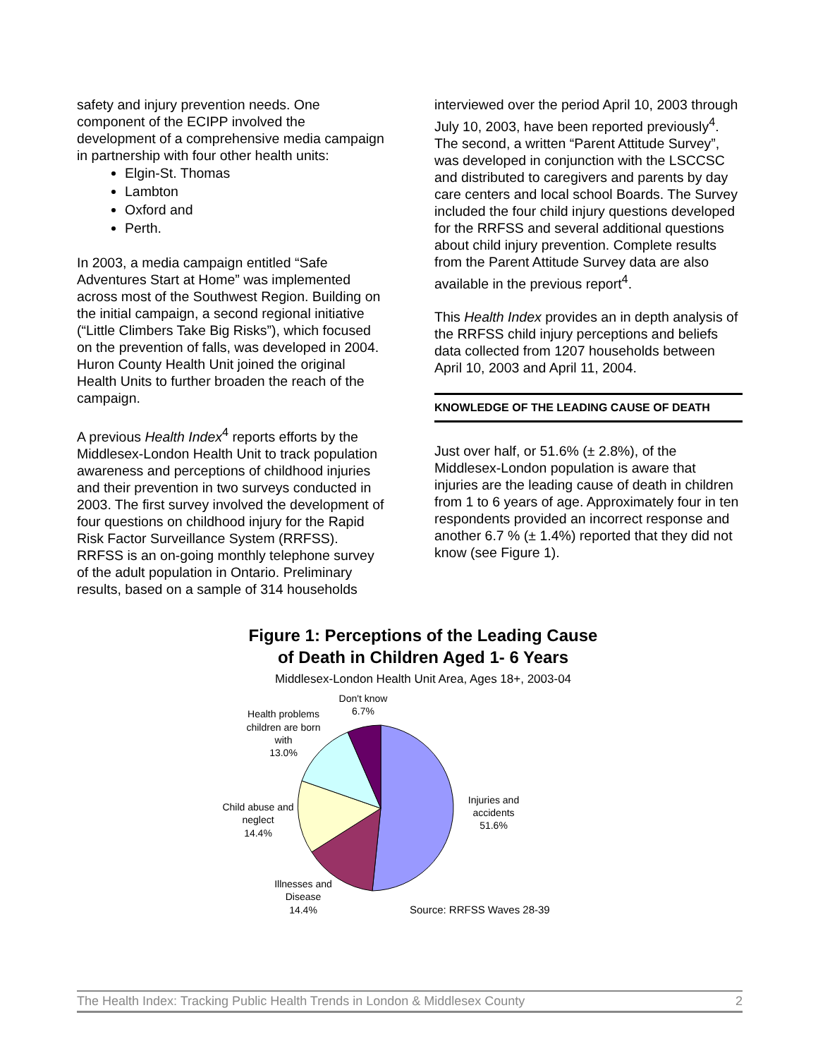safety and injury prevention needs. One component of the ECIPP involved the development of a comprehensive media campaign in partnership with four other health units:
Elgin-St. Thomas
Lambton
Oxford and
Perth.
In 2003, a media campaign entitled “Safe Adventures Start at Home” was implemented across most of the Southwest Region. Building on the initial campaign, a second regional initiative (“Little Climbers Take Big Risks”), which focused on the prevention of falls, was developed in 2004. Huron County Health Unit joined the original Health Units to further broaden the reach of the campaign.
A previous Health Index<sup>4</sup> reports efforts by the Middlesex-London Health Unit to track population awareness and perceptions of childhood injuries and their prevention in two surveys conducted in 2003. The first survey involved the development of four questions on childhood injury for the Rapid Risk Factor Surveillance System (RRFSS). RRFSS is an on-going monthly telephone survey of the adult population in Ontario. Preliminary results, based on a sample of 314 households
interviewed over the period April 10, 2003 through July 10, 2003, have been reported previously<sup>4</sup>. The second, a written “Parent Attitude Survey”, was developed in conjunction with the LSCCSC and distributed to caregivers and parents by day care centers and local school Boards. The Survey included the four child injury questions developed for the RRFSS and several additional questions about child injury prevention. Complete results from the Parent Attitude Survey data are also available in the previous report<sup>4</sup>.
This Health Index provides an in depth analysis of the RRFSS child injury perceptions and beliefs data collected from 1207 households between April 10, 2003 and April 11, 2004.
KNOWLEDGE OF THE LEADING CAUSE OF DEATH
Just over half, or 51.6% (± 2.8%), of the Middlesex-London population is aware that injuries are the leading cause of death in children from 1 to 6 years of age. Approximately four in ten respondents provided an incorrect response and another 6.7 % (± 1.4%) reported that they did not know (see Figure 1).
Figure 1: Perceptions of the Leading Cause
of Death in Children Aged 1- 6 Years
Middlesex-London Health Unit Area, Ages 18+, 2003-04
Don't know
6.7%
Health problems
children are born
with
13.0%
Injuries and
accidents
51.6%
Child abuse and
neglect
14.4%
Illnesses and
Disease
14.4%
Source: RRFSS Waves 28-39
The Health Index: Tracking Public Health Trends in London & Middlesex County 2